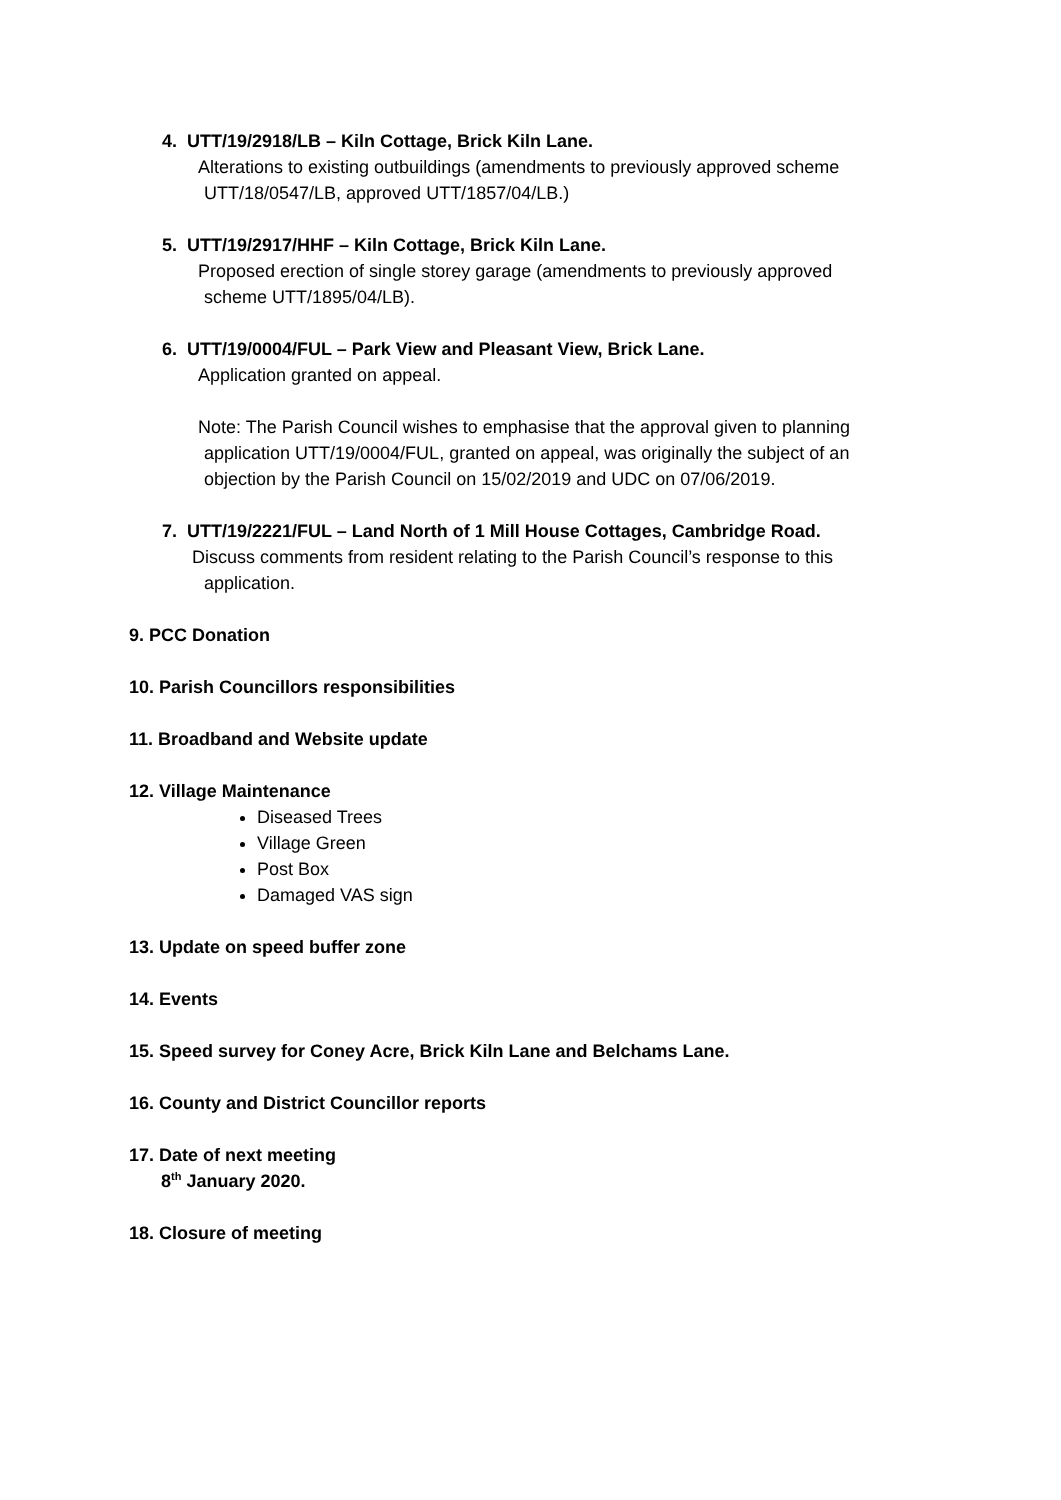4. UTT/19/2918/LB – Kiln Cottage, Brick Kiln Lane.
Alterations to existing outbuildings (amendments to previously approved scheme
UTT/18/0547/LB, approved UTT/1857/04/LB.)
5. UTT/19/2917/HHF – Kiln Cottage, Brick Kiln Lane.
Proposed erection of single storey garage (amendments to previously approved
scheme UTT/1895/04/LB).
6. UTT/19/0004/FUL – Park View and Pleasant View, Brick Lane.
Application granted on appeal.
Note: The Parish Council wishes to emphasise that the approval given to planning
application UTT/19/0004/FUL, granted on appeal, was originally the subject of an
objection by the Parish Council on 15/02/2019 and UDC on 07/06/2019.
7. UTT/19/2221/FUL – Land North of 1 Mill House Cottages, Cambridge Road.
Discuss comments from resident relating to the Parish Council’s response to this
application.
9. PCC Donation
10. Parish Councillors responsibilities
11. Broadband and Website update
12. Village Maintenance
Diseased Trees
Village Green
Post Box
Damaged VAS sign
13. Update on speed buffer zone
14. Events
15. Speed survey for Coney Acre, Brick Kiln Lane and Belchams Lane.
16. County and District Councillor reports
17. Date of next meeting
8<sup>th</sup> January 2020.
18. Closure of meeting